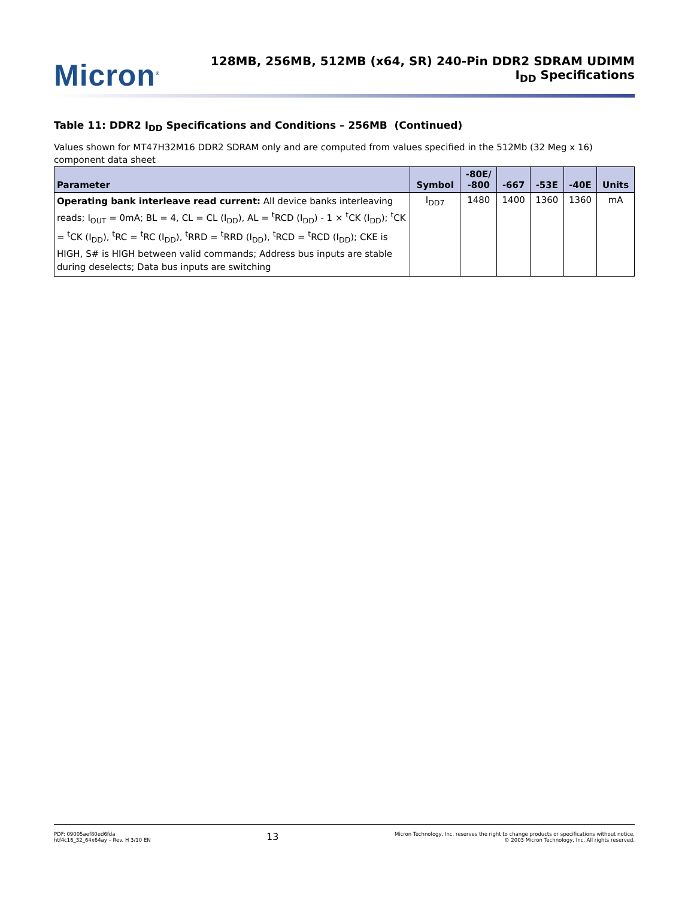Micron<sup>®</sup>
128MB, 256MB, 512MB (x64, SR) 240-Pin DDR2 SDRAM UDIMM
I<sub>DD</sub> Specifications
Table 11: DDR2 I<sub>DD</sub> Specifications and Conditions – 256MB (Continued)
Values shown for MT47H32M16 DDR2 SDRAM only and are computed from values specified in the 512Mb (32 Meg x 16) component data sheet
| Parameter | Symbol | -80E/ -800 | -667 | -53E | -40E | Units |
| --- | --- | --- | --- | --- | --- | --- |
| Operating bank interleave read current: All device banks interleaving reads; I<sub>OUT</sub> = 0mA; BL = 4, CL = CL (I<sub>DD</sub>), AL = <sup>t</sup>RCD (I<sub>DD</sub>) - 1 × <sup>t</sup>CK (I<sub>DD</sub>); <sup>t</sup>CK = <sup>t</sup>CK (I<sub>DD</sub>), <sup>t</sup>RC = <sup>t</sup>RC (I<sub>DD</sub>), <sup>t</sup>RRD = <sup>t</sup>RRD (I<sub>DD</sub>), <sup>t</sup>RCD = <sup>t</sup>RCD (I<sub>DD</sub>); CKE is HIGH, S# is HIGH between valid commands; Address bus inputs are stable during deselects; Data bus inputs are switching | I<sub>DD7</sub> | 1480 | 1400 | 1360 | 1360 | mA |
PDF: 09005aef80ed6fda
htf4c16_32_64x64ay – Rev. H 3/10 EN
13
Micron Technology, Inc. reserves the right to change products or specifications without notice.
© 2003 Micron Technology, Inc. All rights reserved.